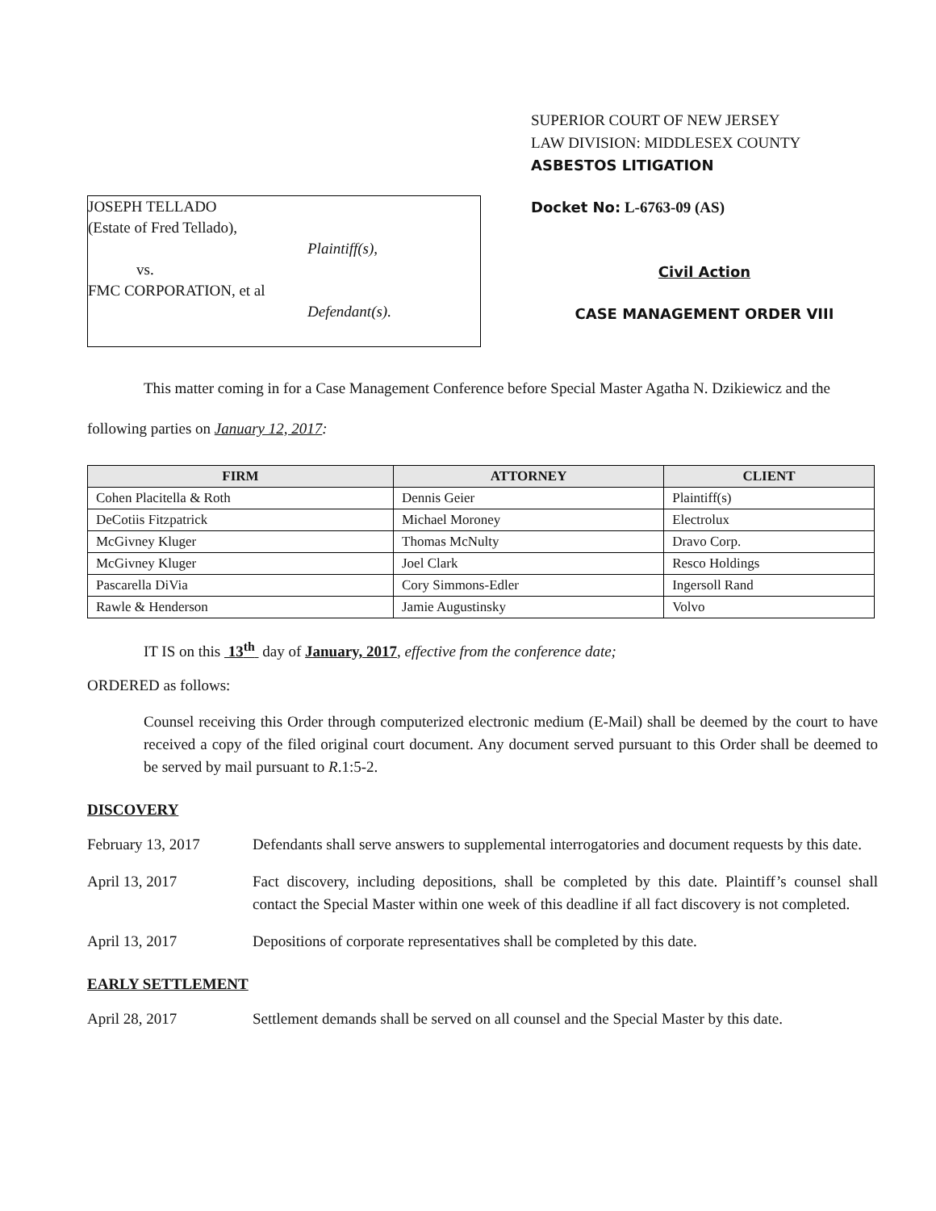JOSEPH TELLADO
(Estate of Fred Tellado),
Plaintiff(s),
vs.
FMC CORPORATION, et al
Defendant(s).
SUPERIOR COURT OF NEW JERSEY
LAW DIVISION: MIDDLESEX COUNTY
ASBESTOS LITIGATION
Docket No: L-6763-09 (AS)
Civil Action
CASE MANAGEMENT ORDER VIII
This matter coming in for a Case Management Conference before Special Master Agatha N. Dzikiewicz and the following parties on January 12, 2017:
| FIRM | ATTORNEY | CLIENT |
| --- | --- | --- |
| Cohen Placitella & Roth | Dennis Geier | Plaintiff(s) |
| DeCotiis Fitzpatrick | Michael Moroney | Electrolux |
| McGivney Kluger | Thomas McNulty | Dravo Corp. |
| McGivney Kluger | Joel Clark | Resco Holdings |
| Pascarella DiVia | Cory Simmons-Edler | Ingersoll Rand |
| Rawle & Henderson | Jamie Augustinsky | Volvo |
IT IS on this 13<sup>th</sup> day of January, 2017, effective from the conference date;
ORDERED as follows:
Counsel receiving this Order through computerized electronic medium (E-Mail) shall be deemed by the court to have received a copy of the filed original court document. Any document served pursuant to this Order shall be deemed to be served by mail pursuant to R.1:5-2.
DISCOVERY
February 13, 2017 Defendants shall serve answers to supplemental interrogatories and document requests by this date.
April 13, 2017 Fact discovery, including depositions, shall be completed by this date. Plaintiff’s counsel shall contact the Special Master within one week of this deadline if all fact discovery is not completed.
April 13, 2017 Depositions of corporate representatives shall be completed by this date.
EARLY SETTLEMENT
April 28, 2017 Settlement demands shall be served on all counsel and the Special Master by this date.